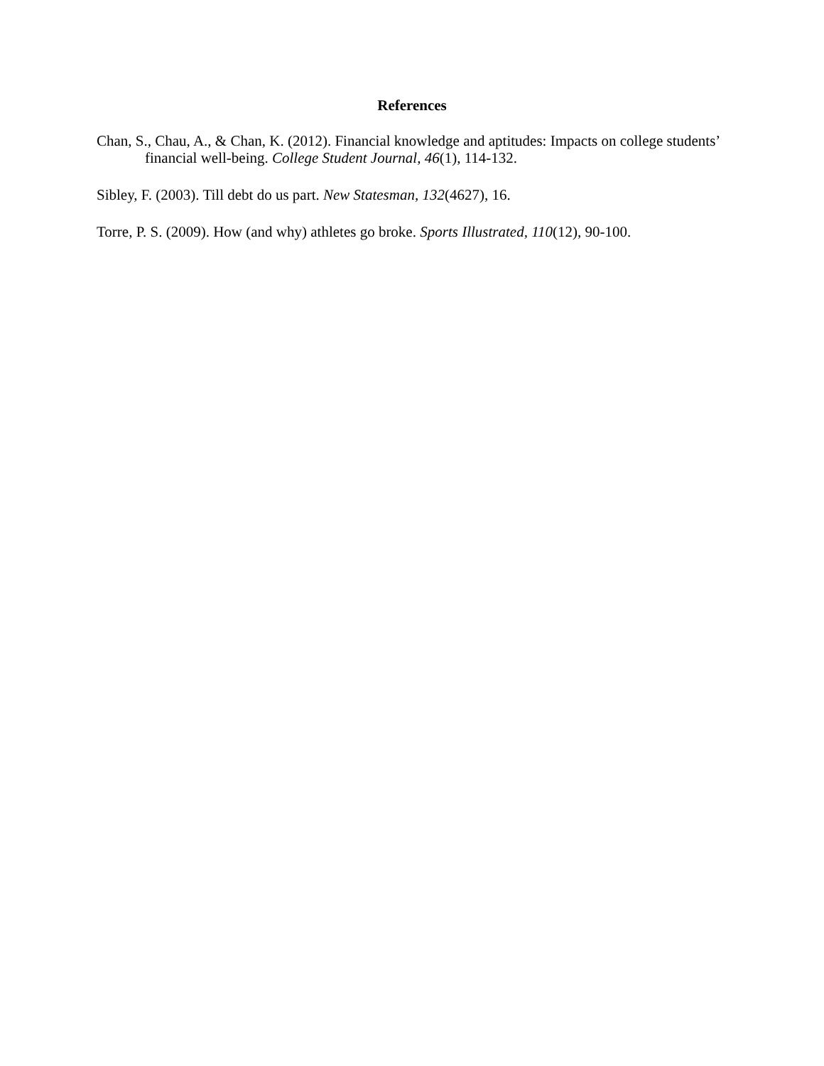References
Chan, S., Chau, A., & Chan, K. (2012). Financial knowledge and aptitudes: Impacts on college students’ financial well-being. College Student Journal, 46(1), 114-132.
Sibley, F. (2003). Till debt do us part. New Statesman, 132(4627), 16.
Torre, P. S. (2009). How (and why) athletes go broke. Sports Illustrated, 110(12), 90-100.